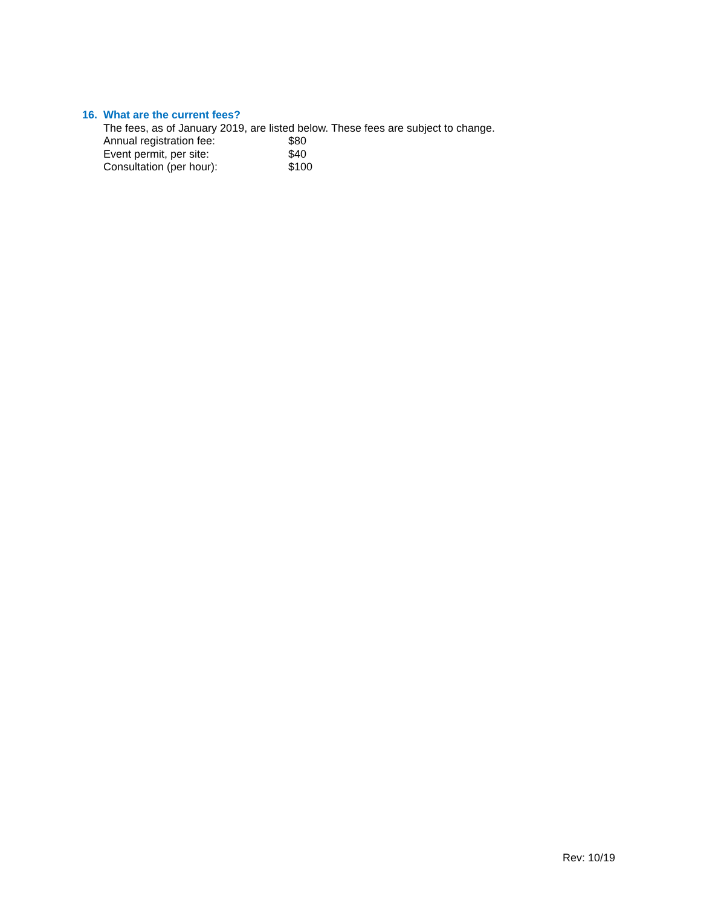16. What are the current fees?
The fees, as of January 2019, are listed below. These fees are subject to change.
Annual registration fee: $80
Event permit, per site: $40
Consultation (per hour): $100
Rev: 10/19